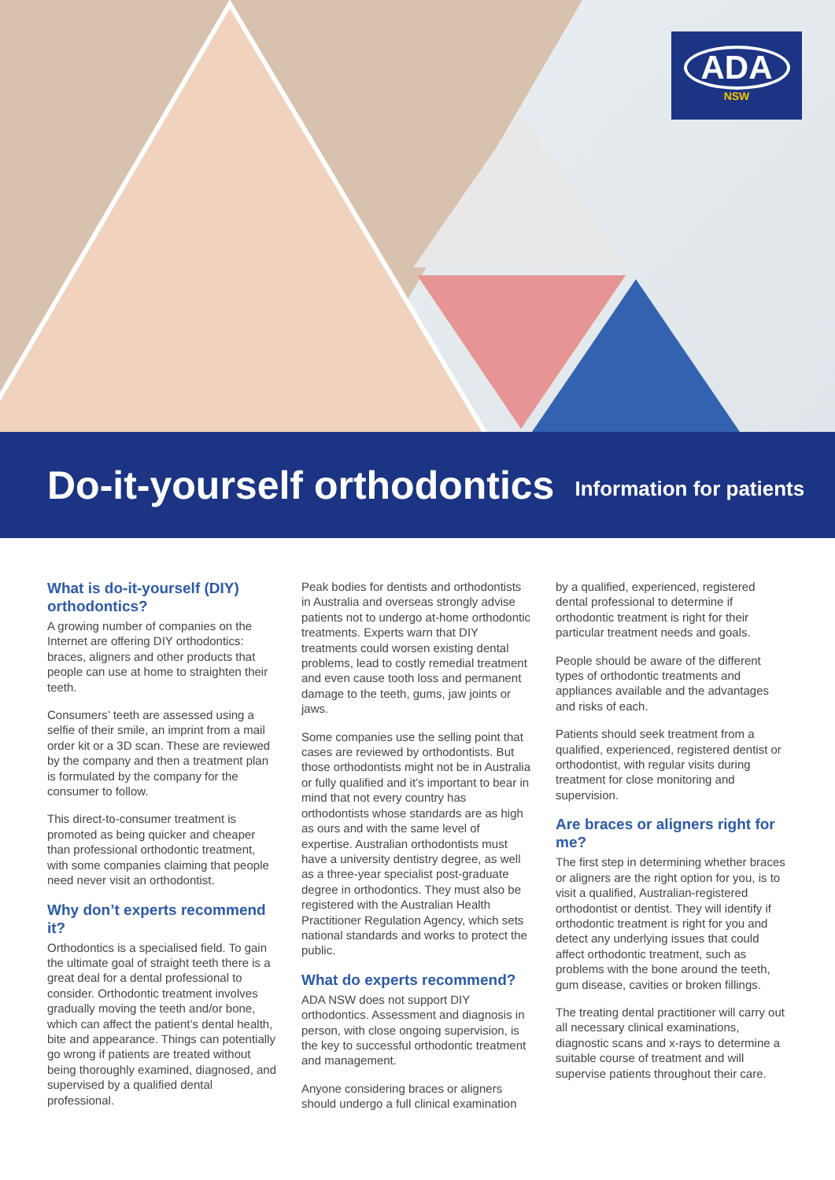ADA
NSW
Do-it-yourself orthodontics
Information for patients
What is do-it-yourself (DIY) orthodontics?
A growing number of companies on the Internet are offering DIY orthodontics: braces, aligners and other products that people can use at home to straighten their teeth.
Consumers’ teeth are assessed using a selfie of their smile, an imprint from a mail order kit or a 3D scan. These are reviewed by the company and then a treatment plan is formulated by the company for the consumer to follow.
This direct-to-consumer treatment is promoted as being quicker and cheaper than professional orthodontic treatment, with some companies claiming that people need never visit an orthodontist.
Why don’t experts recommend it?
Orthodontics is a specialised field. To gain the ultimate goal of straight teeth there is a great deal for a dental professional to consider. Orthodontic treatment involves gradually moving the teeth and/or bone, which can affect the patient’s dental health, bite and appearance. Things can potentially go wrong if patients are treated without being thoroughly examined, diagnosed, and supervised by a qualified dental professional.
Peak bodies for dentists and orthodontists in Australia and overseas strongly advise patients not to undergo at-home orthodontic treatments. Experts warn that DIY treatments could worsen existing dental problems, lead to costly remedial treatment and even cause tooth loss and permanent damage to the teeth, gums, jaw joints or jaws.
Some companies use the selling point that cases are reviewed by orthodontists. But those orthodontists might not be in Australia or fully qualified and it’s important to bear in mind that not every country has orthodontists whose standards are as high as ours and with the same level of expertise. Australian orthodontists must have a university dentistry degree, as well as a three-year specialist post-graduate degree in orthodontics. They must also be registered with the Australian Health Practitioner Regulation Agency, which sets national standards and works to protect the public.
What do experts recommend?
ADA NSW does not support DIY orthodontics. Assessment and diagnosis in person, with close ongoing supervision, is the key to successful orthodontic treatment and management.
Anyone considering braces or aligners should undergo a full clinical examination
by a qualified, experienced, registered dental professional to determine if orthodontic treatment is right for their particular treatment needs and goals.
People should be aware of the different types of orthodontic treatments and appliances available and the advantages and risks of each.
Patients should seek treatment from a qualified, experienced, registered dentist or orthodontist, with regular visits during treatment for close monitoring and supervision.
Are braces or aligners right for me?
The first step in determining whether braces or aligners are the right option for you, is to visit a qualified, Australian-registered orthodontist or dentist. They will identify if orthodontic treatment is right for you and detect any underlying issues that could affect orthodontic treatment, such as problems with the bone around the teeth, gum disease, cavities or broken fillings.
The treating dental practitioner will carry out all necessary clinical examinations, diagnostic scans and x-rays to determine a suitable course of treatment and will supervise patients throughout their care.